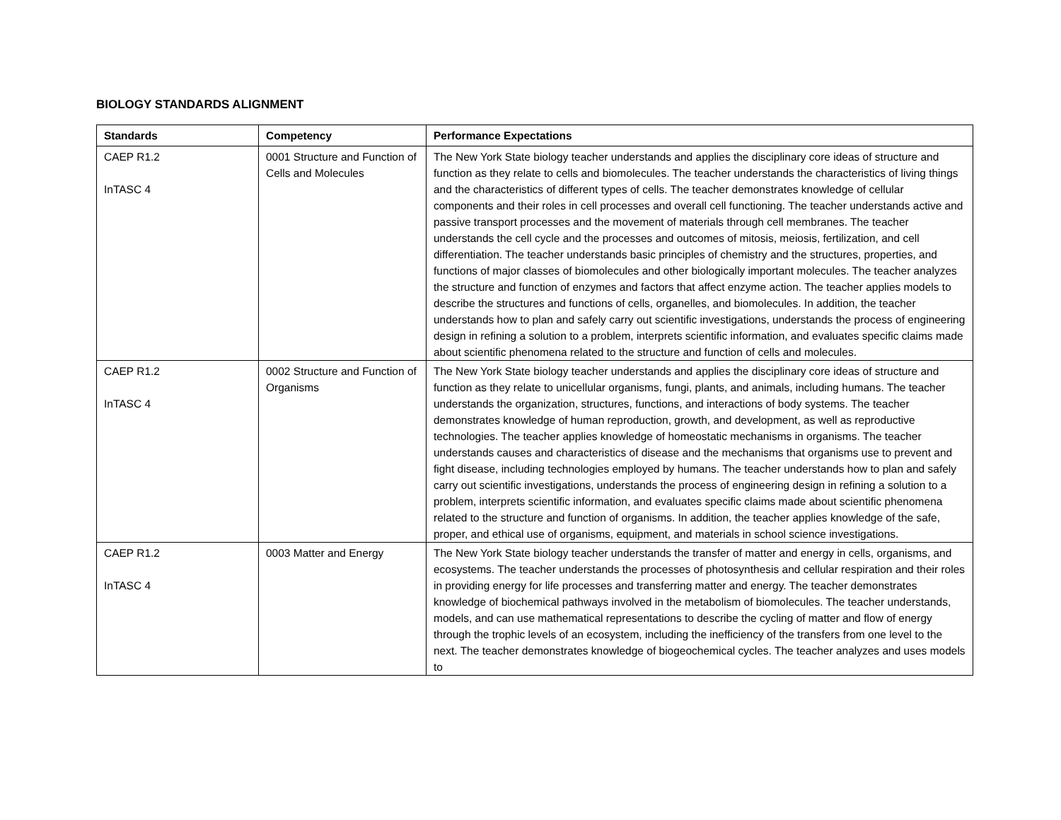BIOLOGY STANDARDS ALIGNMENT
| Standards | Competency | Performance Expectations |
| --- | --- | --- |
| CAEP R1.2 InTASC 4 | 0001 Structure and Function of Cells and Molecules | The New York State biology teacher understands and applies the disciplinary core ideas of structure and function as they relate to cells and biomolecules. The teacher understands the characteristics of living things and the characteristics of different types of cells. The teacher demonstrates knowledge of cellular components and their roles in cell processes and overall cell functioning. The teacher understands active and passive transport processes and the movement of materials through cell membranes. The teacher understands the cell cycle and the processes and outcomes of mitosis, meiosis, fertilization, and cell differentiation. The teacher understands basic principles of chemistry and the structures, properties, and functions of major classes of biomolecules and other biologically important molecules. The teacher analyzes the structure and function of enzymes and factors that affect enzyme action. The teacher applies models to describe the structures and functions of cells, organelles, and biomolecules. In addition, the teacher understands how to plan and safely carry out scientific investigations, understands the process of engineering design in refining a solution to a problem, interprets scientific information, and evaluates specific claims made about scientific phenomena related to the structure and function of cells and molecules. |
| CAEP R1.2 InTASC 4 | 0002 Structure and Function of Organisms | The New York State biology teacher understands and applies the disciplinary core ideas of structure and function as they relate to unicellular organisms, fungi, plants, and animals, including humans. The teacher understands the organization, structures, functions, and interactions of body systems. The teacher demonstrates knowledge of human reproduction, growth, and development, as well as reproductive technologies. The teacher applies knowledge of homeostatic mechanisms in organisms. The teacher understands causes and characteristics of disease and the mechanisms that organisms use to prevent and fight disease, including technologies employed by humans. The teacher understands how to plan and safely carry out scientific investigations, understands the process of engineering design in refining a solution to a problem, interprets scientific information, and evaluates specific claims made about scientific phenomena related to the structure and function of organisms. In addition, the teacher applies knowledge of the safe, proper, and ethical use of organisms, equipment, and materials in school science investigations. |
| CAEP R1.2 InTASC 4 | 0003 Matter and Energy | The New York State biology teacher understands the transfer of matter and energy in cells, organisms, and ecosystems. The teacher understands the processes of photosynthesis and cellular respiration and their roles in providing energy for life processes and transferring matter and energy. The teacher demonstrates knowledge of biochemical pathways involved in the metabolism of biomolecules. The teacher understands, models, and can use mathematical representations to describe the cycling of matter and flow of energy through the trophic levels of an ecosystem, including the inefficiency of the transfers from one level to the next. The teacher demonstrates knowledge of biogeochemical cycles. The teacher analyzes and uses models to |